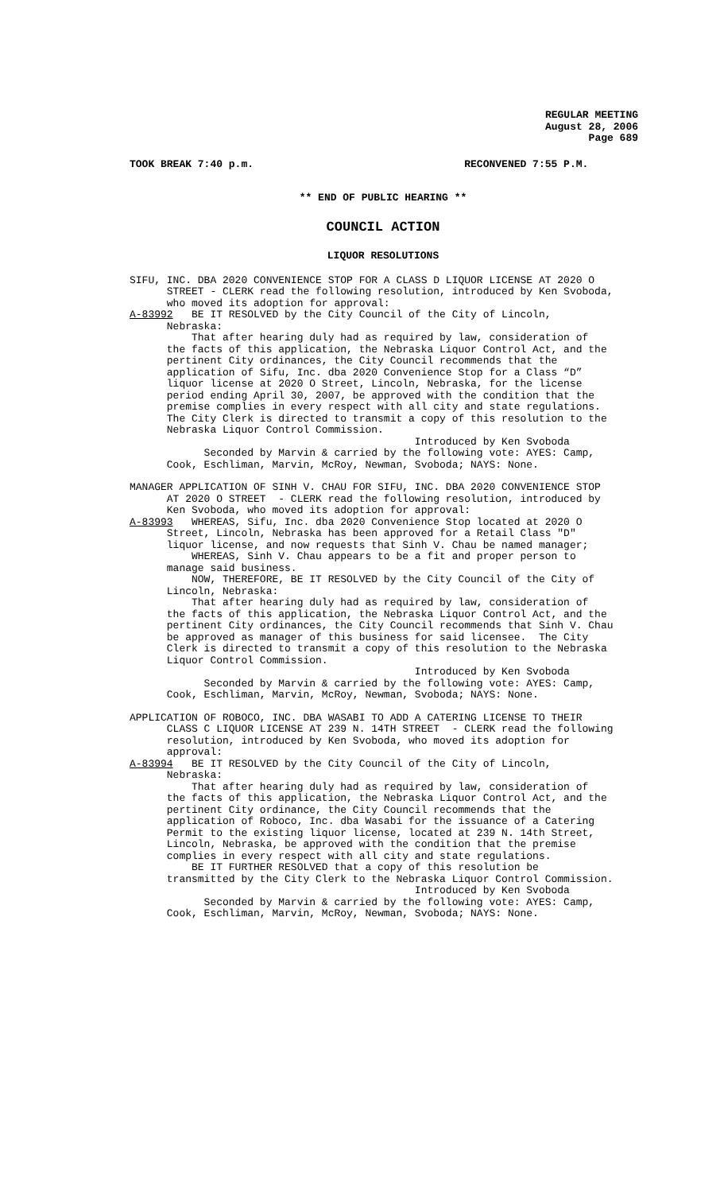REGULAR MEETING
August 28, 2006
Page 689
TOOK BREAK 7:40 p.m. RECONVENED 7:55 P.M.
** END OF PUBLIC HEARING **
COUNCIL ACTION
LIQUOR RESOLUTIONS
SIFU, INC. DBA 2020 CONVENIENCE STOP FOR A CLASS D LIQUOR LICENSE AT 2020 O STREET - CLERK read the following resolution, introduced by Ken Svoboda, who moved its adoption for approval: A-83992 BE IT RESOLVED by the City Council of the City of Lincoln, Nebraska: That after hearing duly had as required by law, consideration of the facts of this application, the Nebraska Liquor Control Act, and the pertinent City ordinances, the City Council recommends that the application of Sifu, Inc. dba 2020 Convenience Stop for a Class “D” liquor license at 2020 O Street, Lincoln, Nebraska, for the license period ending April 30, 2007, be approved with the condition that the premise complies in every respect with all city and state regulations. The City Clerk is directed to transmit a copy of this resolution to the Nebraska Liquor Control Commission. Introduced by Ken Svoboda Seconded by Marvin & carried by the following vote: AYES: Camp, Cook, Eschliman, Marvin, McRoy, Newman, Svoboda; NAYS: None.
MANAGER APPLICATION OF SINH V. CHAU FOR SIFU, INC. DBA 2020 CONVENIENCE STOP AT 2020 O STREET - CLERK read the following resolution, introduced by Ken Svoboda, who moved its adoption for approval: A-83993 WHEREAS, Sifu, Inc. dba 2020 Convenience Stop located at 2020 O Street, Lincoln, Nebraska has been approved for a Retail Class "D" liquor license, and now requests that Sinh V. Chau be named manager; WHEREAS, Sinh V. Chau appears to be a fit and proper person to manage said business. NOW, THEREFORE, BE IT RESOLVED by the City Council of the City of Lincoln, Nebraska: That after hearing duly had as required by law, consideration of the facts of this application, the Nebraska Liquor Control Act, and the pertinent City ordinances, the City Council recommends that Sinh V. Chau be approved as manager of this business for said licensee. The City Clerk is directed to transmit a copy of this resolution to the Nebraska Liquor Control Commission. Introduced by Ken Svoboda Seconded by Marvin & carried by the following vote: AYES: Camp, Cook, Eschliman, Marvin, McRoy, Newman, Svoboda; NAYS: None.
APPLICATION OF ROBOCO, INC. DBA WASABI TO ADD A CATERING LICENSE TO THEIR CLASS C LIQUOR LICENSE AT 239 N. 14TH STREET - CLERK read the following resolution, introduced by Ken Svoboda, who moved its adoption for approval: A-83994 BE IT RESOLVED by the City Council of the City of Lincoln, Nebraska: That after hearing duly had as required by law, consideration of the facts of this application, the Nebraska Liquor Control Act, and the pertinent City ordinance, the City Council recommends that the application of Roboco, Inc. dba Wasabi for the issuance of a Catering Permit to the existing liquor license, located at 239 N. 14th Street, Lincoln, Nebraska, be approved with the condition that the premise complies in every respect with all city and state regulations. BE IT FURTHER RESOLVED that a copy of this resolution be transmitted by the City Clerk to the Nebraska Liquor Control Commission. Introduced by Ken Svoboda Seconded by Marvin & carried by the following vote: AYES: Camp, Cook, Eschliman, Marvin, McRoy, Newman, Svoboda; NAYS: None.